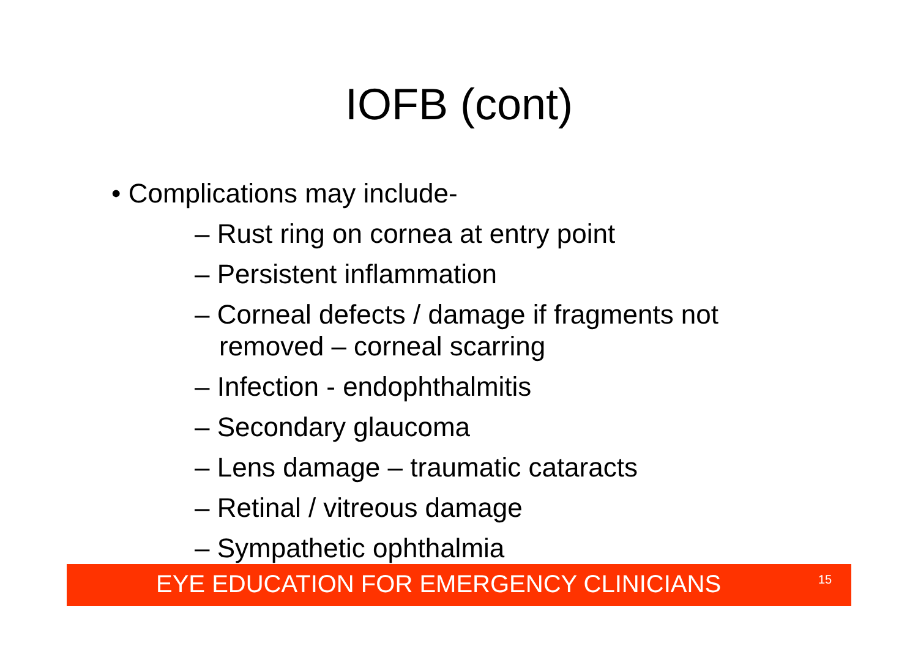IOFB (cont)
• Complications may include-
– Rust ring on cornea at entry point
– Persistent inflammation
– Corneal defects / damage if fragments not removed – corneal scarring
– Infection - endophthalmitis
– Secondary glaucoma
– Lens damage – traumatic cataracts
– Retinal / vitreous damage
– Sympathetic ophthalmia
EYE EDUCATION FOR EMERGENCY CLINICIANS
15